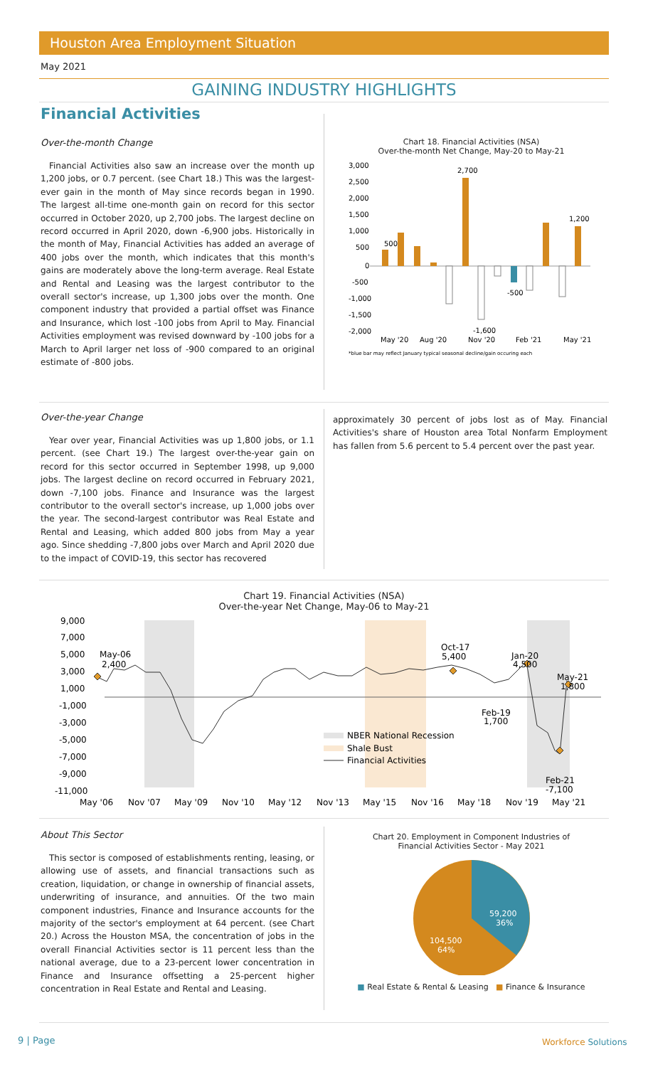Houston Area Employment Situation
May 2021
GAINING INDUSTRY HIGHLIGHTS
Financial Activities
Over-the-month Change
Financial Activities also saw an increase over the month up 1,200 jobs, or 0.7 percent. (see Chart 18.) This was the largest-ever gain in the month of May since records began in 1990. The largest all-time one-month gain on record for this sector occurred in October 2020, up 2,700 jobs. The largest decline on record occurred in April 2020, down -6,900 jobs. Historically in the month of May, Financial Activities has added an average of 400 jobs over the month, which indicates that this month's gains are moderately above the long-term average. Real Estate and Rental and Leasing was the largest contributor to the overall sector's increase, up 1,300 jobs over the month. One component industry that provided a partial offset was Finance and Insurance, which lost -100 jobs from April to May. Financial Activities employment was revised downward by -100 jobs for a March to April larger net loss of -900 compared to an original estimate of -800 jobs.
Chart 18. Financial Activities (NSA)
Over-the-month Net Change, May-20 to May-21
3,000
2,500
2,000
1,500
1,000
500
0
-500
-1,000
-1,500
-2,000
500
2,700
1,200
-500
-1,600
May '20
Aug '20
Nov '20
Feb '21
May '21
*blue bar may reflect January typical seasonal decline/gain occuring each
Over-the-year Change
Year over year, Financial Activities was up 1,800 jobs, or 1.1 percent. (see Chart 19.) The largest over-the-year gain on record for this sector occurred in September 1998, up 9,000 jobs. The largest decline on record occurred in February 2021, down -7,100 jobs. Finance and Insurance was the largest contributor to the overall sector's increase, up 1,000 jobs over the year. The second-largest contributor was Real Estate and Rental and Leasing, which added 800 jobs from May a year ago. Since shedding -7,800 jobs over March and April 2020 due to the impact of COVID-19, this sector has recovered
approximately 30 percent of jobs lost as of May. Financial Activities's share of Houston area Total Nonfarm Employment has fallen from 5.6 percent to 5.4 percent over the past year.
Chart 19. Financial Activities (NSA)
Over-the-year Net Change, May-06 to May-21
9,000
7,000
5,000
3,000
1,000
-1,000
-3,000
-5,000
-7,000
-9,000
-11,000
May-06
2,400
Oct-17
5,400
Jan-20
4,500
May-21
1,800
Feb-19
1,700
Feb-21
-7,100
NBER National Recession
Shale Bust
Financial Activities
May '06
Nov '07
May '09
Nov '10
May '12
Nov '13
May '15
Nov '16
May '18
Nov '19
May '21
About This Sector
This sector is composed of establishments renting, leasing, or allowing use of assets, and financial transactions such as creation, liquidation, or change in ownership of financial assets, underwriting of insurance, and annuities. Of the two main component industries, Finance and Insurance accounts for the majority of the sector's employment at 64 percent. (see Chart 20.) Across the Houston MSA, the concentration of jobs in the overall Financial Activities sector is 11 percent less than the national average, due to a 23-percent lower concentration in Finance and Insurance offsetting a 25-percent higher concentration in Real Estate and Rental and Leasing.
Chart 20. Employment in Component Industries of
Financial Activities Sector - May 2021
59,200
36%
104,500
64%
■ Real Estate & Rental & Leasing ■ Finance & Insurance
9 | Page Workforce Solutions